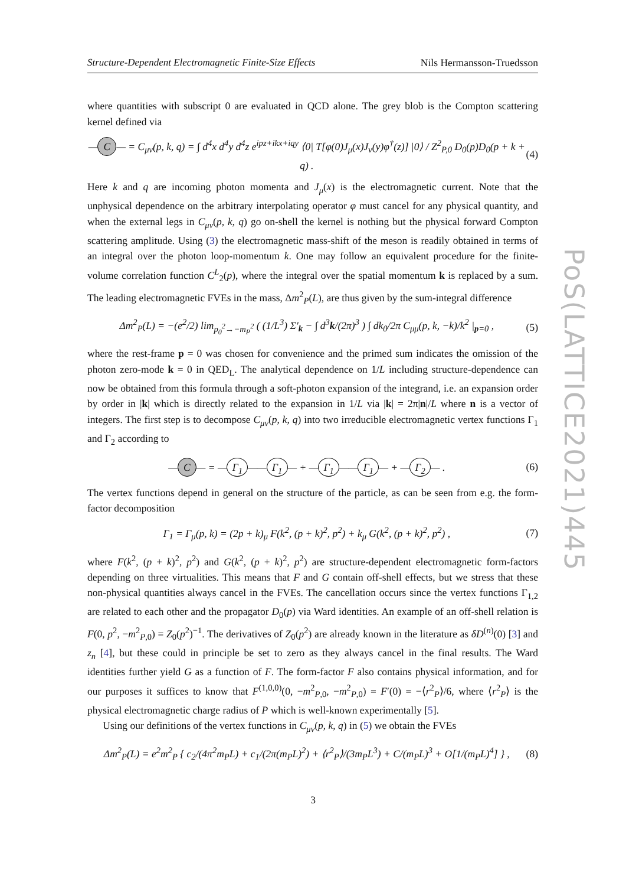Structure-Dependent Electromagnetic Finite-Size Effects Nils Hermansson-Truedsson
where quantities with subscript 0 are evaluated in QCD alone. The grey blob is the Compton scattering kernel defined via
— C — = C<sub>μν</sub>(p, k, q) = ∫ d<sup>4</sup>x d<sup>4</sup>y d<sup>4</sup>z e<sup>ipz+ikx+iqy</sup> ⟨0| T[φ(0)J<sub>μ</sub>(x)J<sub>ν</sub>(y)φ<sup>†</sup>(z)] |0⟩ / Z<sup>2</sup><sub>P,0</sub> D<sub>0</sub>(p)D<sub>0</sub>(p + k + q) . (4)
Here k and q are incoming photon momenta and J<sub>μ</sub>(x) is the electromagnetic current. Note that the unphysical dependence on the arbitrary interpolating operator φ must cancel for any physical quantity, and when the external legs in C<sub>μν</sub>(p, k, q) go on-shell the kernel is nothing but the physical forward Compton scattering amplitude. Using (3) the electromagnetic mass-shift of the meson is readily obtained in terms of an integral over the photon loop-momentum k. One may follow an equivalent procedure for the finite-volume correlation function C<sup>L</sup><sub>2</sub>(p), where the integral over the spatial momentum k is replaced by a sum. The leading electromagnetic FVEs in the mass, Δm<sup>2</sup><sub>P</sub>(L), are thus given by the sum-integral difference
Δm<sup>2</sup><sub>P</sub>(L) = −(e<sup>2</sup>/2) lim<sub>p<sub>0</sub><sup>2</sup>→−m<sub>P</sub><sup>2</sup></sub> ( (1/L<sup>3</sup>) Σ′<sub>k</sub> − ∫ d<sup>3</sup>k/(2π)<sup>3</sup> ) ∫ dk<sub>0</sub>/2π C<sub>μμ</sub>(p, k, −k)/k<sup>2</sup> |<sub>p=0</sub> , (5)
where the rest-frame p = 0 was chosen for convenience and the primed sum indicates the omission of the photon zero-mode k = 0 in QED<sub>L</sub>. The analytical dependence on 1/L including structure-dependence can now be obtained from this formula through a soft-photon expansion of the integrand, i.e. an expansion order by order in |k| which is directly related to the expansion in 1/L via |k| = 2π|n|/L where n is a vector of integers. The first step is to decompose C<sub>μν</sub>(p, k, q) into two irreducible electromagnetic vertex functions Γ<sub>1</sub> and Γ<sub>2</sub> according to
— C — = — Γ<sub>1</sub> —— Γ<sub>1</sub> — + — Γ<sub>1</sub> —— Γ<sub>1</sub> — + — Γ<sub>2</sub> — . (6)
The vertex functions depend in general on the structure of the particle, as can be seen from e.g. the form-factor decomposition
Γ<sub>1</sub> = Γ<sub>μ</sub>(p, k) = (2p + k)<sub>μ</sub> F(k<sup>2</sup>, (p + k)<sup>2</sup>, p<sup>2</sup>) + k<sub>μ</sub> G(k<sup>2</sup>, (p + k)<sup>2</sup>, p<sup>2</sup>) , (7)
where F(k<sup>2</sup>, (p + k)<sup>2</sup>, p<sup>2</sup>) and G(k<sup>2</sup>, (p + k)<sup>2</sup>, p<sup>2</sup>) are structure-dependent electromagnetic form-factors depending on three virtualities. This means that F and G contain off-shell effects, but we stress that these non-physical quantities always cancel in the FVEs. The cancellation occurs since the vertex functions Γ<sub>1,2</sub> are related to each other and the propagator D<sub>0</sub>(p) via Ward identities. An example of an off-shell relation is F(0, p<sup>2</sup>, −m<sup>2</sup><sub>P,0</sub>) = Z<sub>0</sub>(p<sup>2</sup>)<sup>−1</sup>. The derivatives of Z<sub>0</sub>(p<sup>2</sup>) are already known in the literature as δD<sup>(n)</sup>(0) [3] and z<sub>n</sub> [4], but these could in principle be set to zero as they always cancel in the final results. The Ward identities further yield G as a function of F. The form-factor F also contains physical information, and for our purposes it suffices to know that F<sup>(1,0,0)</sup>(0, −m<sup>2</sup><sub>P,0</sub>, −m<sup>2</sup><sub>P,0</sub>) = F′(0) = −⟨r<sup>2</sup><sub>P</sub>⟩/6, where ⟨r<sup>2</sup><sub>P</sub>⟩ is the physical electromagnetic charge radius of P which is well-known experimentally [5].
Using our definitions of the vertex functions in C<sub>μν</sub>(p, k, q) in (5) we obtain the FVEs
Δm<sup>2</sup><sub>P</sub>(L) = e<sup>2</sup>m<sup>2</sup><sub>P</sub> { c<sub>2</sub>/(4π<sup>2</sup>m<sub>P</sub>L) + c<sub>1</sub>/(2π(m<sub>P</sub>L)<sup>2</sup>) + ⟨r<sup>2</sup><sub>P</sub>⟩/(3m<sub>P</sub>L<sup>3</sup>) + C/(m<sub>P</sub>L)<sup>3</sup> + O[1/(m<sub>P</sub>L)<sup>4</sup>] } , (8)
PoS(LATTICE2021)445
3